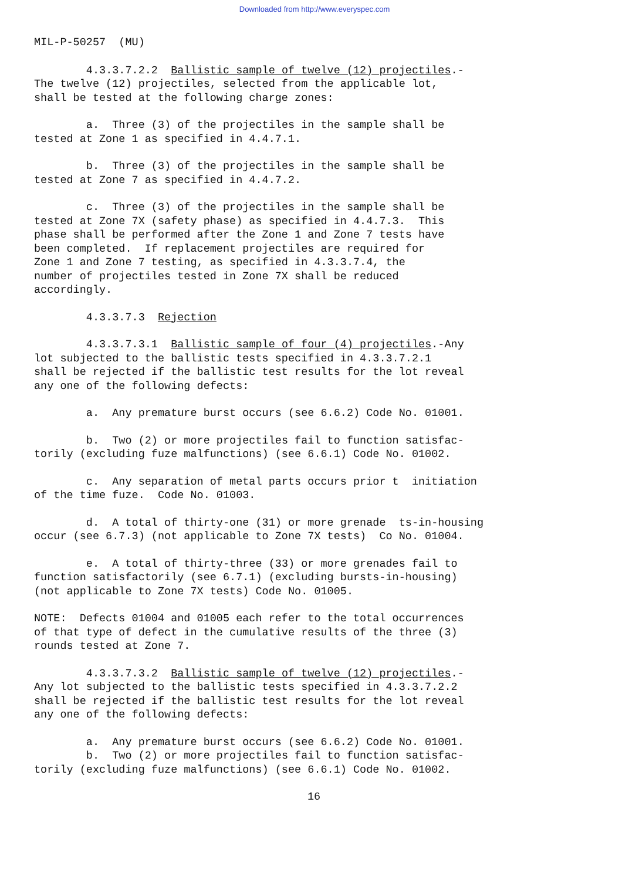Downloaded from http://www.everyspec.com
MIL-P-50257 (MU)
4.3.3.7.2.2 Ballistic sample of twelve (12) projectiles.- The twelve (12) projectiles, selected from the applicable lot, shall be tested at the following charge zones:
a. Three (3) of the projectiles in the sample shall be tested at Zone 1 as specified in 4.4.7.1.
b. Three (3) of the projectiles in the sample shall be tested at Zone 7 as specified in 4.4.7.2.
c. Three (3) of the projectiles in the sample shall be tested at Zone 7X (safety phase) as specified in 4.4.7.3. This phase shall be performed after the Zone 1 and Zone 7 tests have been completed. If replacement projectiles are required for Zone 1 and Zone 7 testing, as specified in 4.3.3.7.4, the number of projectiles tested in Zone 7X shall be reduced accordingly.
4.3.3.7.3 Rejection
4.3.3.7.3.1 Ballistic sample of four (4) projectiles.-Any lot subjected to the ballistic tests specified in 4.3.3.7.2.1 shall be rejected if the ballistic test results for the lot reveal any one of the following defects:
a. Any premature burst occurs (see 6.6.2) Code No. 01001.
b. Two (2) or more projectiles fail to function satisfac- torily (excluding fuze malfunctions) (see 6.6.1) Code No. 01002.
c. Any separation of metal parts occurs prior t initiation of the time fuze. Code No. 01003.
d. A total of thirty-one (31) or more grenade ts-in-housing occur (see 6.7.3) (not applicable to Zone 7X tests) Co No. 01004.
e. A total of thirty-three (33) or more grenades fail to function satisfactorily (see 6.7.1) (excluding bursts-in-housing) (not applicable to Zone 7X tests) Code No. 01005.
NOTE: Defects 01004 and 01005 each refer to the total occurrences of that type of defect in the cumulative results of the three (3) rounds tested at Zone 7.
4.3.3.7.3.2 Ballistic sample of twelve (12) projectiles.- Any lot subjected to the ballistic tests specified in 4.3.3.7.2.2 shall be rejected if the ballistic test results for the lot reveal any one of the following defects:
a. Any premature burst occurs (see 6.6.2) Code No. 01001. b. Two (2) or more projectiles fail to function satisfac- torily (excluding fuze malfunctions) (see 6.6.1) Code No. 01002.
16